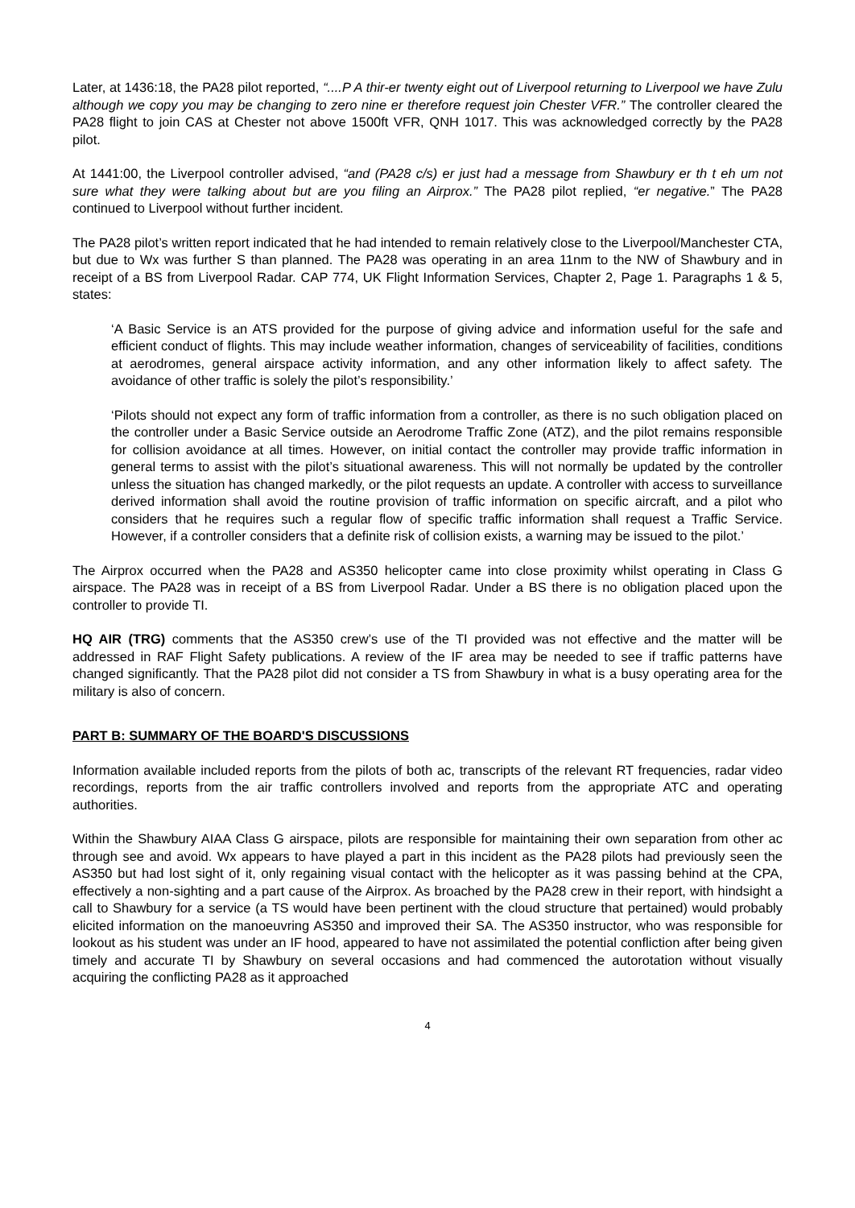Later, at 1436:18, the PA28 pilot reported, “....P A thir-er twenty eight out of Liverpool returning to Liverpool we have Zulu although we copy you may be changing to zero nine er therefore request join Chester VFR.” The controller cleared the PA28 flight to join CAS at Chester not above 1500ft VFR, QNH 1017. This was acknowledged correctly by the PA28 pilot.
At 1441:00, the Liverpool controller advised, “and (PA28 c/s) er just had a message from Shawbury er th t eh um not sure what they were talking about but are you filing an Airprox.” The PA28 pilot replied, “er negative.” The PA28 continued to Liverpool without further incident.
The PA28 pilot’s written report indicated that he had intended to remain relatively close to the Liverpool/Manchester CTA, but due to Wx was further S than planned. The PA28 was operating in an area 11nm to the NW of Shawbury and in receipt of a BS from Liverpool Radar. CAP 774, UK Flight Information Services, Chapter 2, Page 1. Paragraphs 1 & 5, states:
‘A Basic Service is an ATS provided for the purpose of giving advice and information useful for the safe and efficient conduct of flights. This may include weather information, changes of serviceability of facilities, conditions at aerodromes, general airspace activity information, and any other information likely to affect safety. The avoidance of other traffic is solely the pilot’s responsibility.’
‘Pilots should not expect any form of traffic information from a controller, as there is no such obligation placed on the controller under a Basic Service outside an Aerodrome Traffic Zone (ATZ), and the pilot remains responsible for collision avoidance at all times. However, on initial contact the controller may provide traffic information in general terms to assist with the pilot’s situational awareness. This will not normally be updated by the controller unless the situation has changed markedly, or the pilot requests an update. A controller with access to surveillance derived information shall avoid the routine provision of traffic information on specific aircraft, and a pilot who considers that he requires such a regular flow of specific traffic information shall request a Traffic Service. However, if a controller considers that a definite risk of collision exists, a warning may be issued to the pilot.’
The Airprox occurred when the PA28 and AS350 helicopter came into close proximity whilst operating in Class G airspace. The PA28 was in receipt of a BS from Liverpool Radar. Under a BS there is no obligation placed upon the controller to provide TI.
HQ AIR (TRG) comments that the AS350 crew’s use of the TI provided was not effective and the matter will be addressed in RAF Flight Safety publications. A review of the IF area may be needed to see if traffic patterns have changed significantly. That the PA28 pilot did not consider a TS from Shawbury in what is a busy operating area for the military is also of concern.
PART B: SUMMARY OF THE BOARD'S DISCUSSIONS
Information available included reports from the pilots of both ac, transcripts of the relevant RT frequencies, radar video recordings, reports from the air traffic controllers involved and reports from the appropriate ATC and operating authorities.
Within the Shawbury AIAA Class G airspace, pilots are responsible for maintaining their own separation from other ac through see and avoid. Wx appears to have played a part in this incident as the PA28 pilots had previously seen the AS350 but had lost sight of it, only regaining visual contact with the helicopter as it was passing behind at the CPA, effectively a non-sighting and a part cause of the Airprox. As broached by the PA28 crew in their report, with hindsight a call to Shawbury for a service (a TS would have been pertinent with the cloud structure that pertained) would probably elicited information on the manoeuvring AS350 and improved their SA. The AS350 instructor, who was responsible for lookout as his student was under an IF hood, appeared to have not assimilated the potential confliction after being given timely and accurate TI by Shawbury on several occasions and had commenced the autorotation without visually acquiring the conflicting PA28 as it approached
4